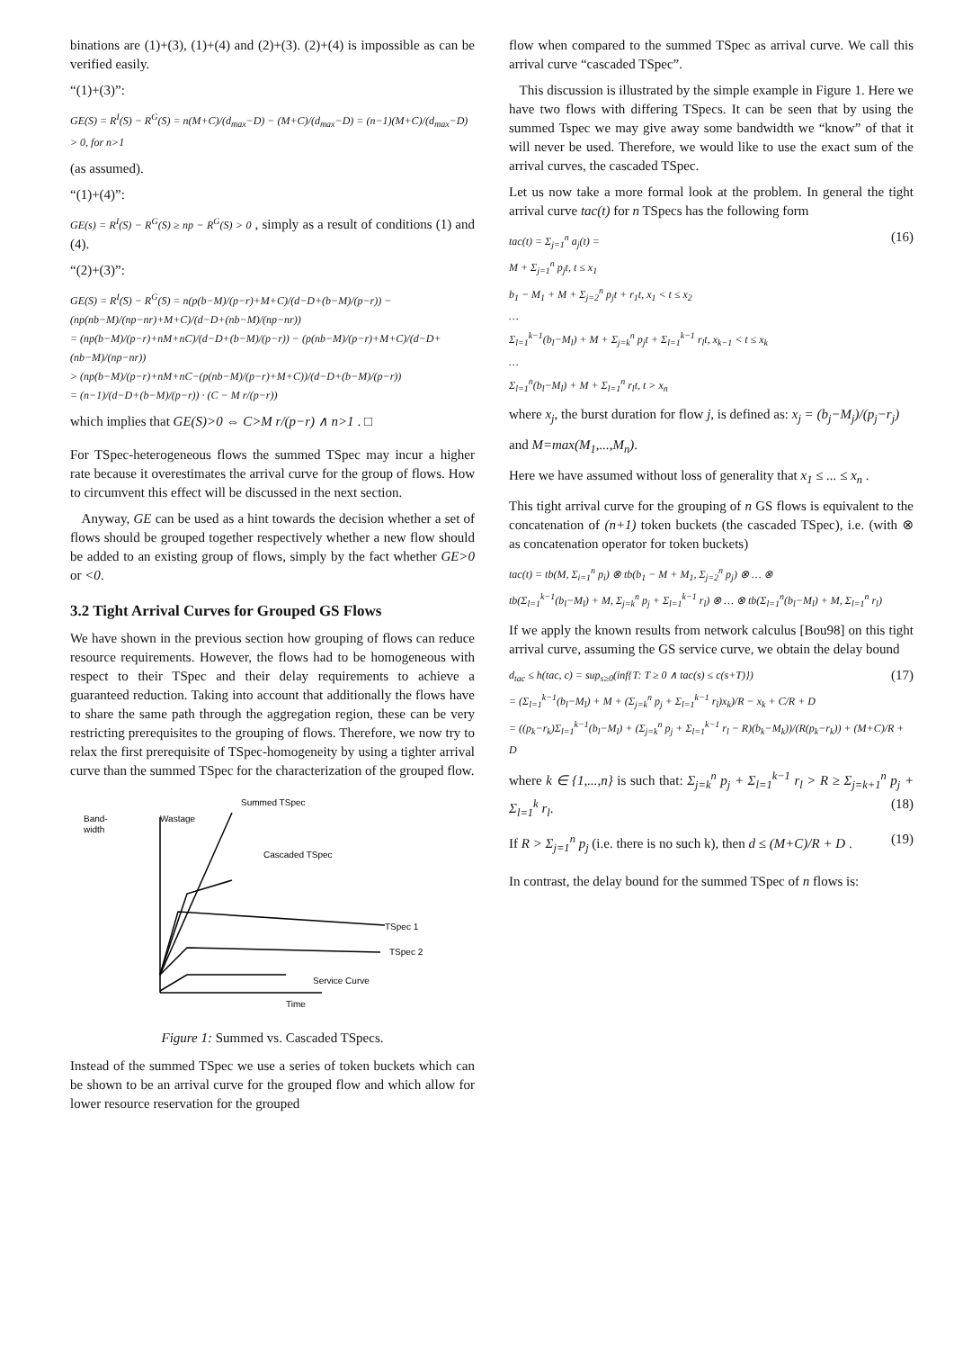binations are (1)+(3), (1)+(4) and (2)+(3). (2)+(4) is impossible as can be verified easily.
“(1)+(3)”:
GE(S) = R<sup>I</sup>(S) − R<sup>G</sup>(S) = n(M+C)/(d<sub>max</sub>−D) − (M+C)/(d<sub>max</sub>−D) = (n−1)(M+C)/(d<sub>max</sub>−D) > 0, for n>1
(as assumed).
“(1)+(4)”:
GE(s) = R<sup>I</sup>(S) − R<sup>G</sup>(S) ≥ np − R<sup>G</sup>(S) > 0 , simply as a result of conditions (1) and (4).
“(2)+(3)”:
GE(S) = R<sup>I</sup>(S) − R<sup>G</sup>(S) = n(p(b−M)/(p−r)+M+C)/(d−D+(b−M)/(p−r)) − (np(nb−M)/(np−nr)+M+C)/(d−D+(nb−M)/(np−nr))
= (np(b−M)/(p−r)+nM+nC)/(d−D+(b−M)/(p−r)) − (p(nb−M)/(p−r)+M+C)/(d−D+(nb−M)/(np−nr))
> (np(b−M)/(p−r)+nM+nC−(p(nb−M)/(p−r)+M+C))/(d−D+(b−M)/(p−r))
= (n−1)/(d−D+(b−M)/(p−r)) · (C − M r/(p−r))
which implies that GE(S)>0 ⇔ C>M r/(p−r) ∧ n>1 . □
For TSpec-heterogeneous flows the summed TSpec may incur a higher rate because it overestimates the arrival curve for the group of flows. How to circumvent this effect will be discussed in the next section.
Anyway, GE can be used as a hint towards the decision whether a set of flows should be grouped together respectively whether a new flow should be added to an existing group of flows, simply by the fact whether GE>0 or <0.
3.2 Tight Arrival Curves for Grouped GS Flows
We have shown in the previous section how grouping of flows can reduce resource requirements. However, the flows had to be homogeneous with respect to their TSpec and their delay requirements to achieve a guaranteed reduction. Taking into account that additionally the flows have to share the same path through the aggregation region, these can be very restricting prerequisites to the grouping of flows. Therefore, we now try to relax the first prerequisite of TSpec-homogeneity by using a tighter arrival curve than the summed TSpec for the characterization of the grouped flow.
Summed TSpec
Wastage
Band-
width
Cascaded TSpec
TSpec 1
TSpec 2
Service Curve
Time
Figure 1: Summed vs. Cascaded TSpecs.
Instead of the summed TSpec we use a series of token buckets which can be shown to be an arrival curve for the grouped flow and which allow for lower resource reservation for the grouped
flow when compared to the summed TSpec as arrival curve. We call this arrival curve “cascaded TSpec”.
This discussion is illustrated by the simple example in Figure 1. Here we have two flows with differing TSpecs. It can be seen that by using the summed Tspec we may give away some bandwidth we “know” of that it will never be used. Therefore, we would like to use the exact sum of the arrival curves, the cascaded TSpec.
Let us now take a more formal look at the problem. In general the tight arrival curve tac(t) for n TSpecs has the following form
(16) tac(t) = Σ<sub>j=1</sub><sup>n</sup> a<sub>j</sub>(t) =
M + Σ<sub>j=1</sub><sup>n</sup> p<sub>j</sub>t, t ≤ x<sub>1</sub>
b<sub>1</sub> − M<sub>1</sub> + M + Σ<sub>j=2</sub><sup>n</sup> p<sub>j</sub>t + r<sub>1</sub>t, x<sub>1</sub> < t ≤ x<sub>2</sub>
…
Σ<sub>l=1</sub><sup>k−1</sup>(b<sub>l</sub>−M<sub>l</sub>) + M + Σ<sub>j=k</sub><sup>n</sup> p<sub>j</sub>t + Σ<sub>l=1</sub><sup>k−1</sup> r<sub>l</sub>t, x<sub>k−1</sub> < t ≤ x<sub>k</sub>
…
Σ<sub>l=1</sub><sup>n</sup>(b<sub>l</sub>−M<sub>l</sub>) + M + Σ<sub>l=1</sub><sup>n</sup> r<sub>l</sub>t, t > x<sub>n</sub>
where x<sub>j</sub>, the burst duration for flow j, is defined as: x<sub>j</sub> = (b<sub>j</sub>−M<sub>j</sub>)/(p<sub>j</sub>−r<sub>j</sub>)
and M=max(M<sub>1</sub>,...,M<sub>n</sub>).
Here we have assumed without loss of generality that x<sub>1</sub> ≤ ... ≤ x<sub>n</sub> .
This tight arrival curve for the grouping of n GS flows is equivalent to the concatenation of (n+1) token buckets (the cascaded TSpec), i.e. (with ⊗ as concatenation operator for token buckets)
tac(t) = tb(M, Σ<sub>i=1</sub><sup>n</sup> p<sub>i</sub>) ⊗ tb(b<sub>1</sub> − M + M<sub>1</sub>, Σ<sub>j=2</sub><sup>n</sup> p<sub>j</sub>) ⊗ … ⊗
tb(Σ<sub>l=1</sub><sup>k−1</sup>(b<sub>l</sub>−M<sub>l</sub>) + M, Σ<sub>j=k</sub><sup>n</sup> p<sub>j</sub> + Σ<sub>l=1</sub><sup>k−1</sup> r<sub>l</sub>) ⊗ … ⊗ tb(Σ<sub>l=1</sub><sup>n</sup>(b<sub>l</sub>−M<sub>l</sub>) + M, Σ<sub>l=1</sub><sup>n</sup> r<sub>l</sub>)
If we apply the known results from network calculus [Bou98] on this tight arrival curve, assuming the GS service curve, we obtain the delay bound
(17) d<sub>tac</sub> ≤ h(tac, c) = sup<sub>s≥0</sub>(inf{T: T ≥ 0 ∧ tac(s) ≤ c(s+T)})
= (Σ<sub>l=1</sub><sup>k−1</sup>(b<sub>l</sub>−M<sub>l</sub>) + M + (Σ<sub>j=k</sub><sup>n</sup> p<sub>j</sub> + Σ<sub>l=1</sub><sup>k−1</sup> r<sub>l</sub>)x<sub>k</sub>)/R − x<sub>k</sub> + C/R + D
= ((p<sub>k</sub>−r<sub>k</sub>)Σ<sub>l=1</sub><sup>k−1</sup>(b<sub>l</sub>−M<sub>l</sub>) + (Σ<sub>j=k</sub><sup>n</sup> p<sub>j</sub> + Σ<sub>l=1</sub><sup>k−1</sup> r<sub>l</sub> − R)(b<sub>k</sub>−M<sub>k</sub>))/(R(p<sub>k</sub>−r<sub>k</sub>)) + (M+C)/R + D
where k ∈ {1,...,n} is such that: Σ<sub>j=k</sub><sup>n</sup> p<sub>j</sub> + Σ<sub>l=1</sub><sup>k−1</sup> r<sub>l</sub> > R ≥ Σ<sub>j=k+1</sub><sup>n</sup> p<sub>j</sub> + Σ<sub>l=1</sub><sup>k</sup> r<sub>l</sub>. (18)
If R > Σ<sub>j=1</sub><sup>n</sup> p<sub>j</sub> (i.e. there is no such k), then d ≤ (M+C)/R + D . (19)
In contrast, the delay bound for the summed TSpec of n flows is: